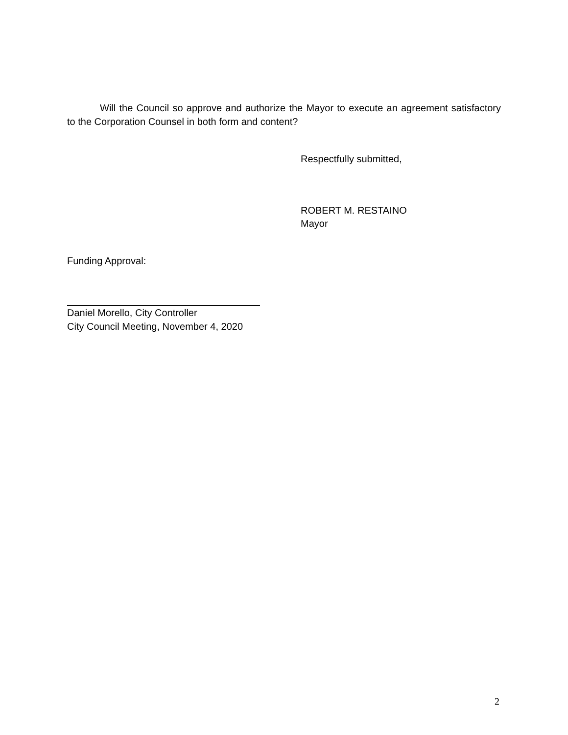Will the Council so approve and authorize the Mayor to execute an agreement satisfactory to the Corporation Counsel in both form and content?
Respectfully submitted,
ROBERT M. RESTAINO
Mayor
Funding Approval:
Daniel Morello, City Controller
City Council Meeting, November 4, 2020
2